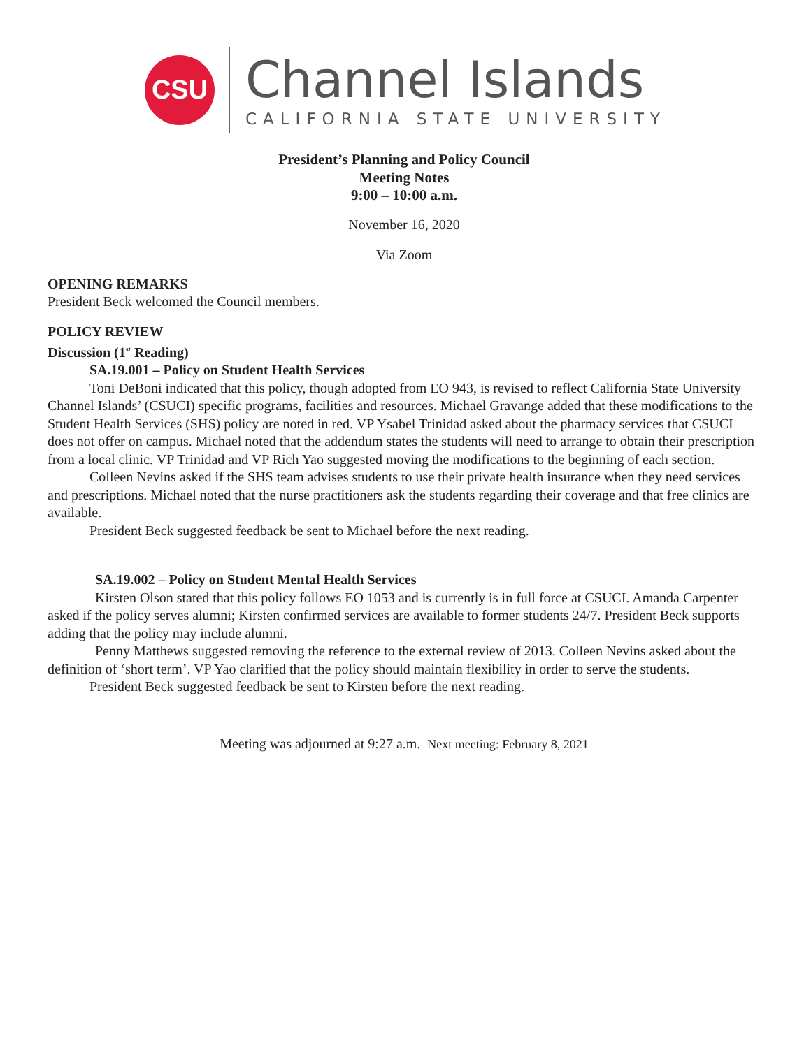CSU
Channel Islands
CALIFORNIA STATE UNIVERSITY
President’s Planning and Policy Council
Meeting Notes
9:00 – 10:00 a.m.
November 16, 2020
Via Zoom
OPENING REMARKS
President Beck welcomed the Council members.
POLICY REVIEW
Discussion (1<sup>st</sup> Reading)
SA.19.001 – Policy on Student Health Services
Toni DeBoni indicated that this policy, though adopted from EO 943, is revised to reflect California State University Channel Islands’ (CSUCI) specific programs, facilities and resources. Michael Gravange added that these modifications to the Student Health Services (SHS) policy are noted in red. VP Ysabel Trinidad asked about the pharmacy services that CSUCI does not offer on campus. Michael noted that the addendum states the students will need to arrange to obtain their prescription from a local clinic. VP Trinidad and VP Rich Yao suggested moving the modifications to the beginning of each section.
Colleen Nevins asked if the SHS team advises students to use their private health insurance when they need services and prescriptions. Michael noted that the nurse practitioners ask the students regarding their coverage and that free clinics are available.
President Beck suggested feedback be sent to Michael before the next reading.
SA.19.002 – Policy on Student Mental Health Services
Kirsten Olson stated that this policy follows EO 1053 and is currently is in full force at CSUCI. Amanda Carpenter asked if the policy serves alumni; Kirsten confirmed services are available to former students 24/7. President Beck supports adding that the policy may include alumni.
Penny Matthews suggested removing the reference to the external review of 2013. Colleen Nevins asked about the definition of ‘short term’. VP Yao clarified that the policy should maintain flexibility in order to serve the students.
President Beck suggested feedback be sent to Kirsten before the next reading.
Meeting was adjourned at 9:27 a.m. Next meeting: February 8, 2021